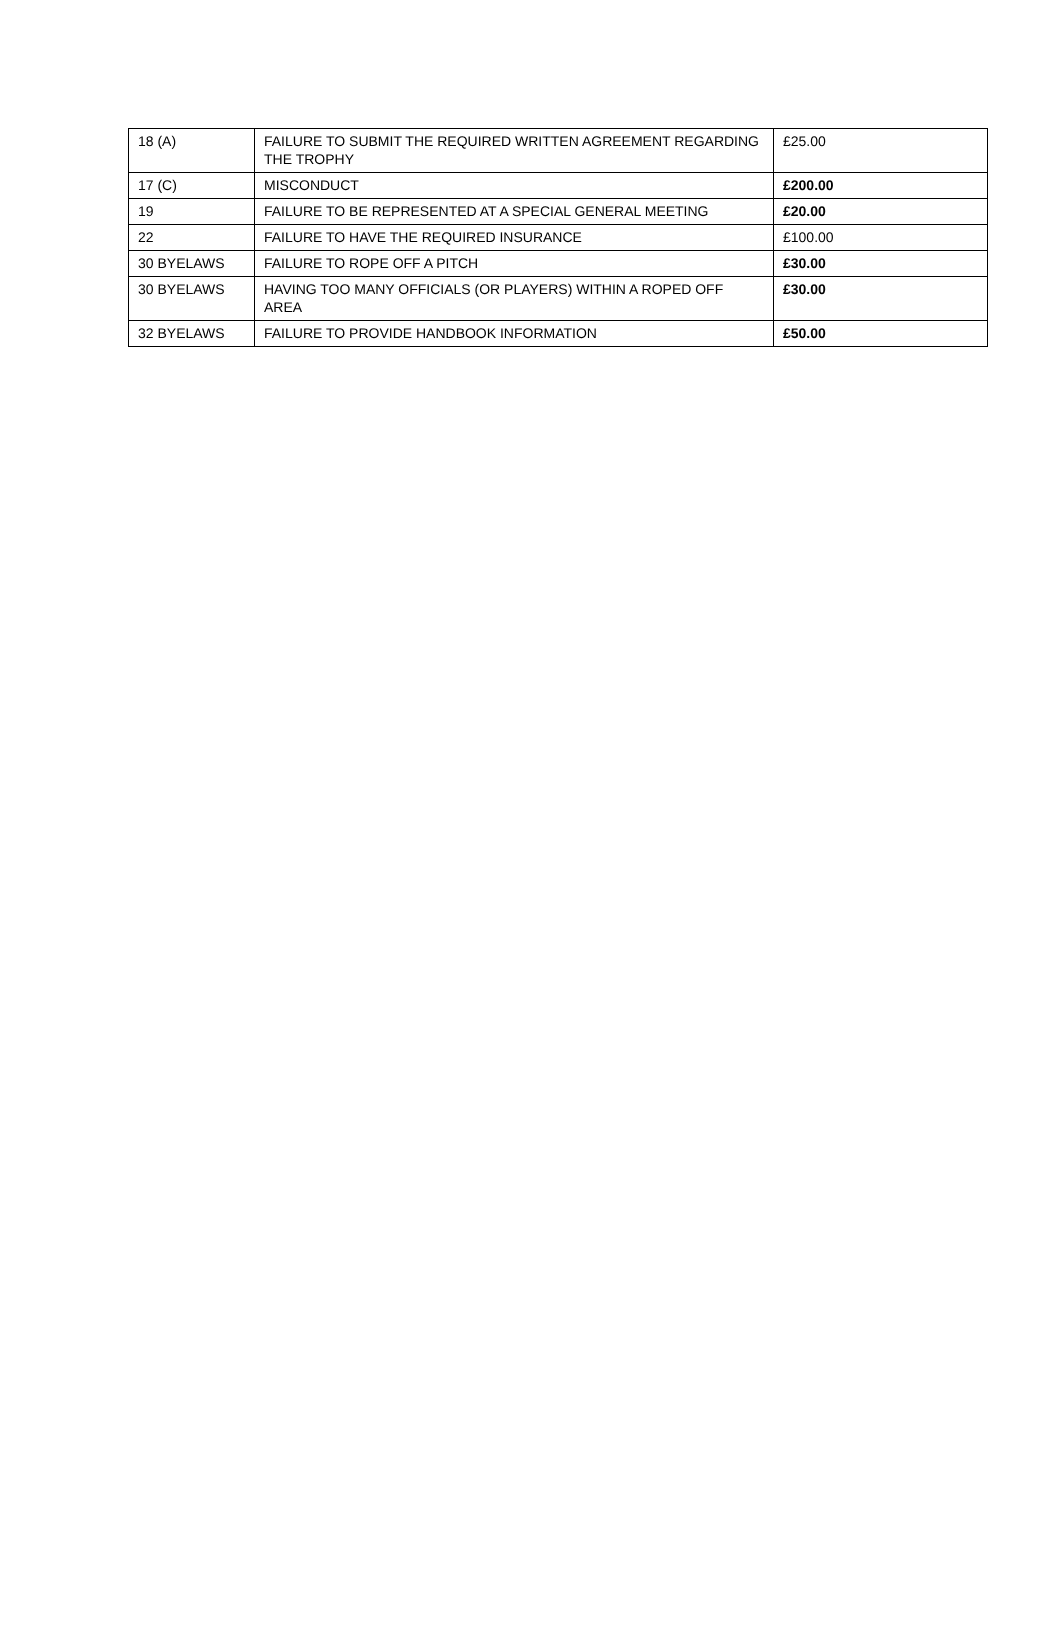| 18 (A) | FAILURE TO SUBMIT THE REQUIRED WRITTEN AGREEMENT REGARDING THE TROPHY | £25.00 |
| 17 (C) | MISCONDUCT | £200.00 |
| 19 | FAILURE TO BE REPRESENTED AT A SPECIAL GENERAL MEETING | £20.00 |
| 22 | FAILURE TO HAVE THE REQUIRED INSURANCE | £100.00 |
| 30 BYELAWS | FAILURE TO ROPE OFF A PITCH | £30.00 |
| 30 BYELAWS | HAVING TOO MANY OFFICIALS (OR PLAYERS) WITHIN A ROPED OFF AREA | £30.00 |
| 32 BYELAWS | FAILURE TO PROVIDE HANDBOOK INFORMATION | £50.00 |